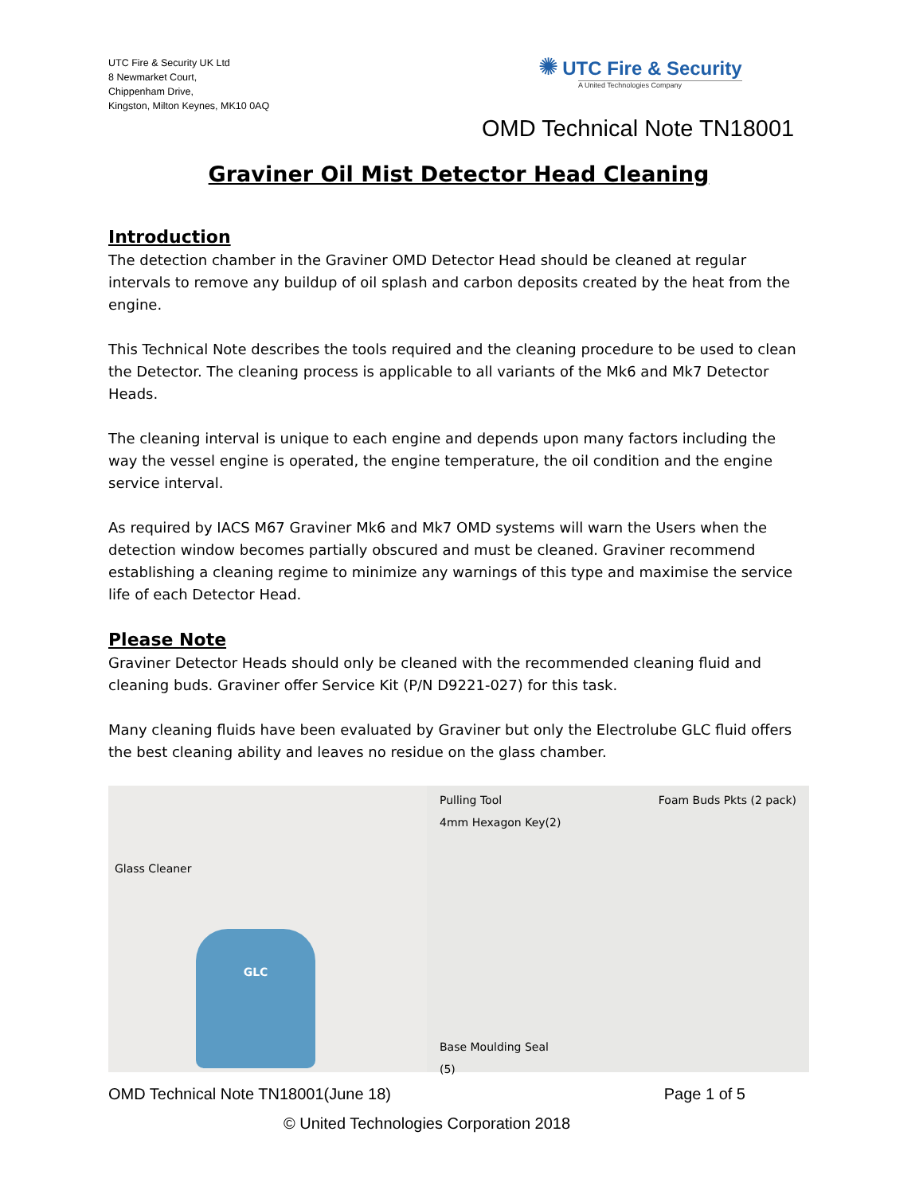UTC Fire & Security UK Ltd
8 Newmarket Court,
Chippenham Drive,
Kingston, Milton Keynes, MK10 0AQ
✺ UTC Fire & Security
A United Technologies Company
OMD Technical Note TN18001
Graviner Oil Mist Detector Head Cleaning
Introduction
The detection chamber in the Graviner OMD Detector Head should be cleaned at regular intervals to remove any buildup of oil splash and carbon deposits created by the heat from the engine.
This Technical Note describes the tools required and the cleaning procedure to be used to clean the Detector. The cleaning process is applicable to all variants of the Mk6 and Mk7 Detector Heads.
The cleaning interval is unique to each engine and depends upon many factors including the way the vessel engine is operated, the engine temperature, the oil condition and the engine service interval.
As required by IACS M67 Graviner Mk6 and Mk7 OMD systems will warn the Users when the detection window becomes partially obscured and must be cleaned. Graviner recommend establishing a cleaning regime to minimize any warnings of this type and maximise the service life of each Detector Head.
Please Note
Graviner Detector Heads should only be cleaned with the recommended cleaning fluid and cleaning buds. Graviner offer Service Kit (P/N D9221-027) for this task.
Many cleaning fluids have been evaluated by Graviner but only the Electrolube GLC fluid offers the best cleaning ability and leaves no residue on the glass chamber.
Glass Cleaner
GLC
Pulling Tool
4mm Hexagon Key(2)
Foam Buds Pkts (2 pack)
Base Moulding Seal
(5)
OMD Technical Note TN18001(June 18) Page 1 of 5
© United Technologies Corporation 2018